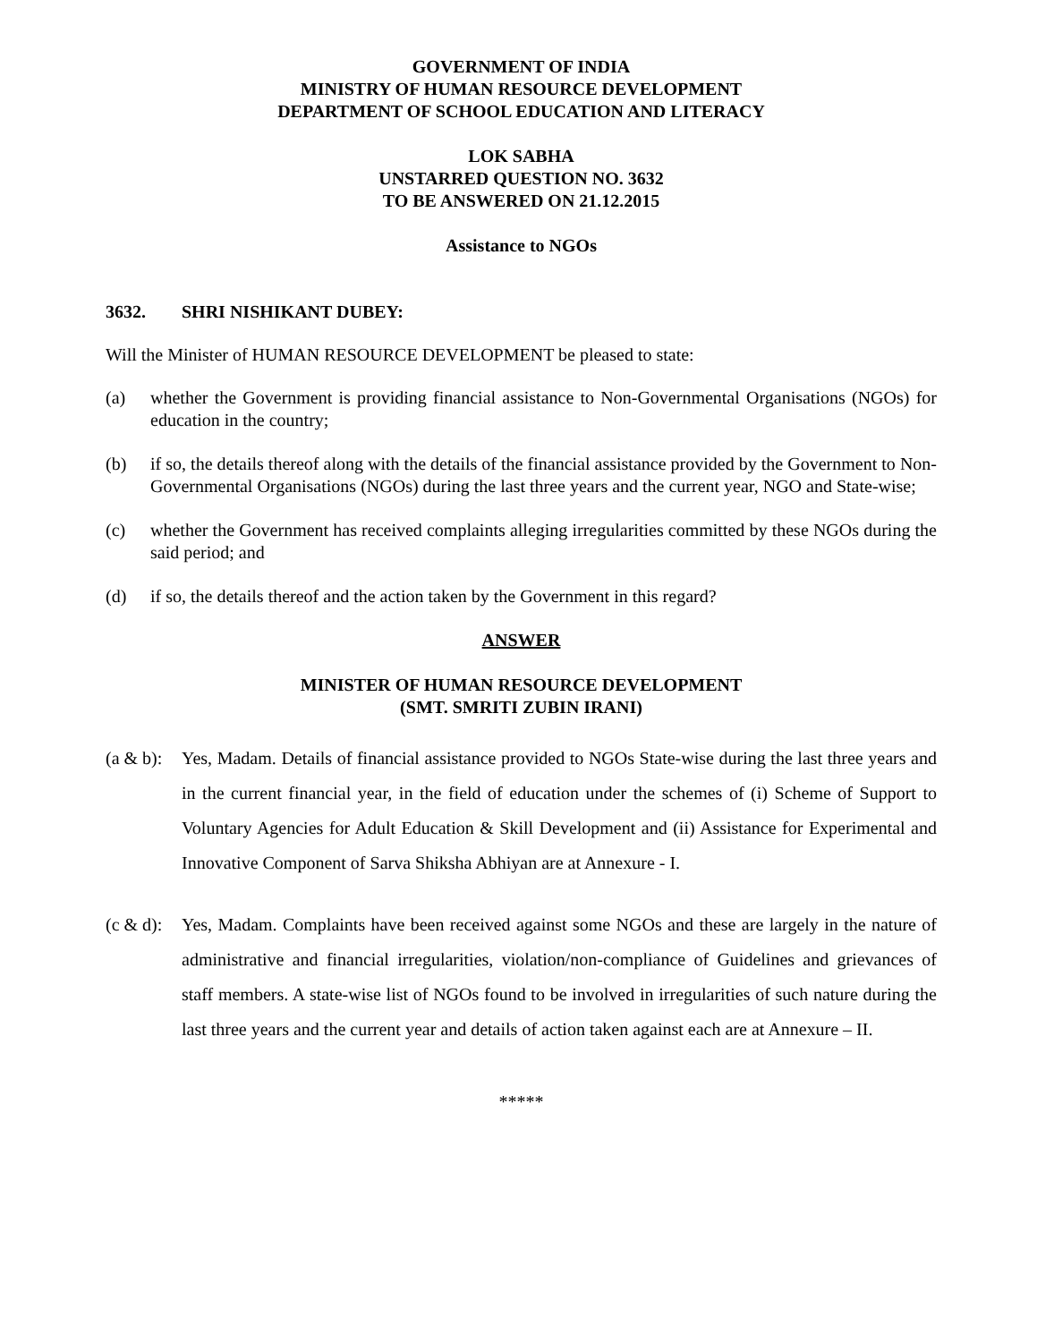GOVERNMENT OF INDIA
MINISTRY OF HUMAN RESOURCE DEVELOPMENT
DEPARTMENT OF SCHOOL EDUCATION AND LITERACY
LOK SABHA
UNSTARRED QUESTION NO. 3632
TO BE ANSWERED ON 21.12.2015
Assistance to NGOs
3632. SHRI NISHIKANT DUBEY:
Will the Minister of HUMAN RESOURCE DEVELOPMENT be pleased to state:
(a) whether the Government is providing financial assistance to Non-Governmental Organisations (NGOs) for education in the country;
(b) if so, the details thereof along with the details of the financial assistance provided by the Government to Non-Governmental Organisations (NGOs) during the last three years and the current year, NGO and State-wise;
(c) whether the Government has received complaints alleging irregularities committed by these NGOs during the said period; and
(d) if so, the details thereof and the action taken by the Government in this regard?
ANSWER
MINISTER OF HUMAN RESOURCE DEVELOPMENT
(SMT. SMRITI ZUBIN IRANI)
(a & b): Yes, Madam. Details of financial assistance provided to NGOs State-wise during the last three years and in the current financial year, in the field of education under the schemes of (i) Scheme of Support to Voluntary Agencies for Adult Education & Skill Development and (ii) Assistance for Experimental and Innovative Component of Sarva Shiksha Abhiyan are at Annexure - I.
(c & d): Yes, Madam. Complaints have been received against some NGOs and these are largely in the nature of administrative and financial irregularities, violation/non-compliance of Guidelines and grievances of staff members. A state-wise list of NGOs found to be involved in irregularities of such nature during the last three years and the current year and details of action taken against each are at Annexure – II.
*****